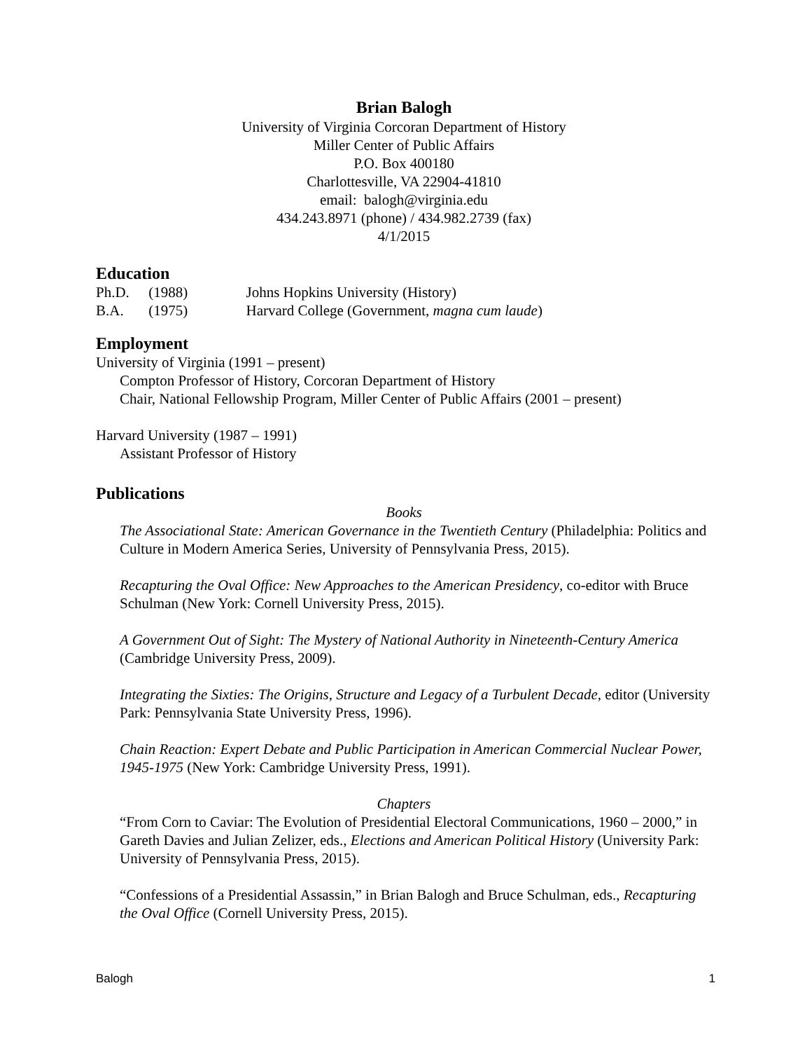Brian Balogh
University of Virginia Corcoran Department of History
Miller Center of Public Affairs
P.O. Box 400180
Charlottesville, VA 22904-41810
email: balogh@virginia.edu
434.243.8971 (phone) / 434.982.2739 (fax)
4/1/2015
Education
Ph.D. (1988) Johns Hopkins University (History)
B.A. (1975) Harvard College (Government, magna cum laude)
Employment
University of Virginia (1991 – present)
Compton Professor of History, Corcoran Department of History
Chair, National Fellowship Program, Miller Center of Public Affairs (2001 – present)
Harvard University (1987 – 1991)
Assistant Professor of History
Publications
Books
The Associational State: American Governance in the Twentieth Century (Philadelphia: Politics and Culture in Modern America Series, University of Pennsylvania Press, 2015).
Recapturing the Oval Office: New Approaches to the American Presidency, co-editor with Bruce Schulman (New York: Cornell University Press, 2015).
A Government Out of Sight: The Mystery of National Authority in Nineteenth-Century America (Cambridge University Press, 2009).
Integrating the Sixties: The Origins, Structure and Legacy of a Turbulent Decade, editor (University Park: Pennsylvania State University Press, 1996).
Chain Reaction: Expert Debate and Public Participation in American Commercial Nuclear Power, 1945-1975 (New York: Cambridge University Press, 1991).
Chapters
“From Corn to Caviar: The Evolution of Presidential Electoral Communications, 1960 – 2000,” in Gareth Davies and Julian Zelizer, eds., Elections and American Political History (University Park: University of Pennsylvania Press, 2015).
“Confessions of a Presidential Assassin,” in Brian Balogh and Bruce Schulman, eds., Recapturing the Oval Office (Cornell University Press, 2015).
Balogh 1